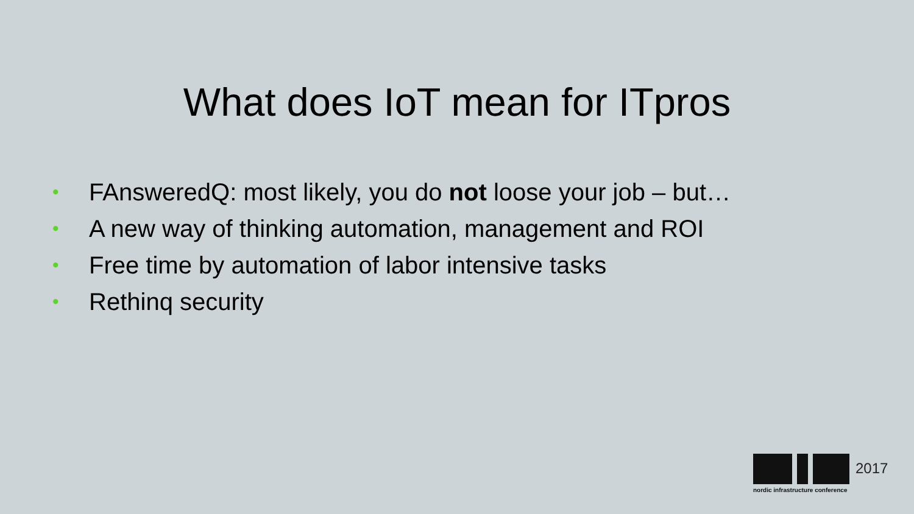What does IoT mean for ITpros
• FAnsweredQ: most likely, you do not loose your job – but…
• A new way of thinking automation, management and ROI
• Free time by automation of labor intensive tasks
• Rethinq security
2017
nordic infrastructure conference